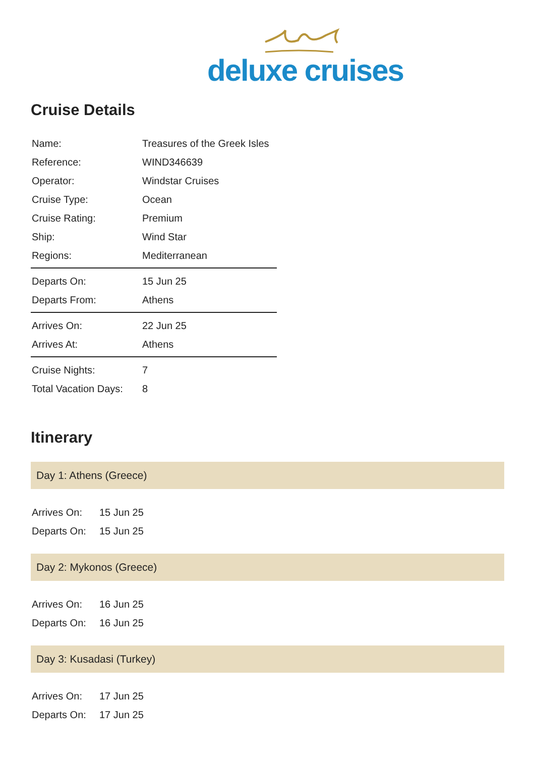deluxe cruises
Cruise Details
| Name: | Treasures of the Greek Isles |
| Reference: | WIND346639 |
| Operator: | Windstar Cruises |
| Cruise Type: | Ocean |
| Cruise Rating: | Premium |
| Ship: | Wind Star |
| Regions: | Mediterranean |
| Departs On: | 15 Jun 25 |
| Departs From: | Athens |
| Arrives On: | 22 Jun 25 |
| Arrives At: | Athens |
| Cruise Nights: | 7 |
| Total Vacation Days: | 8 |
Itinerary
Day 1: Athens (Greece)
| Arrives On: | 15 Jun 25 |
| Departs On: | 15 Jun 25 |
Day 2: Mykonos (Greece)
| Arrives On: | 16 Jun 25 |
| Departs On: | 16 Jun 25 |
Day 3: Kusadasi (Turkey)
| Arrives On: | 17 Jun 25 |
| Departs On: | 17 Jun 25 |